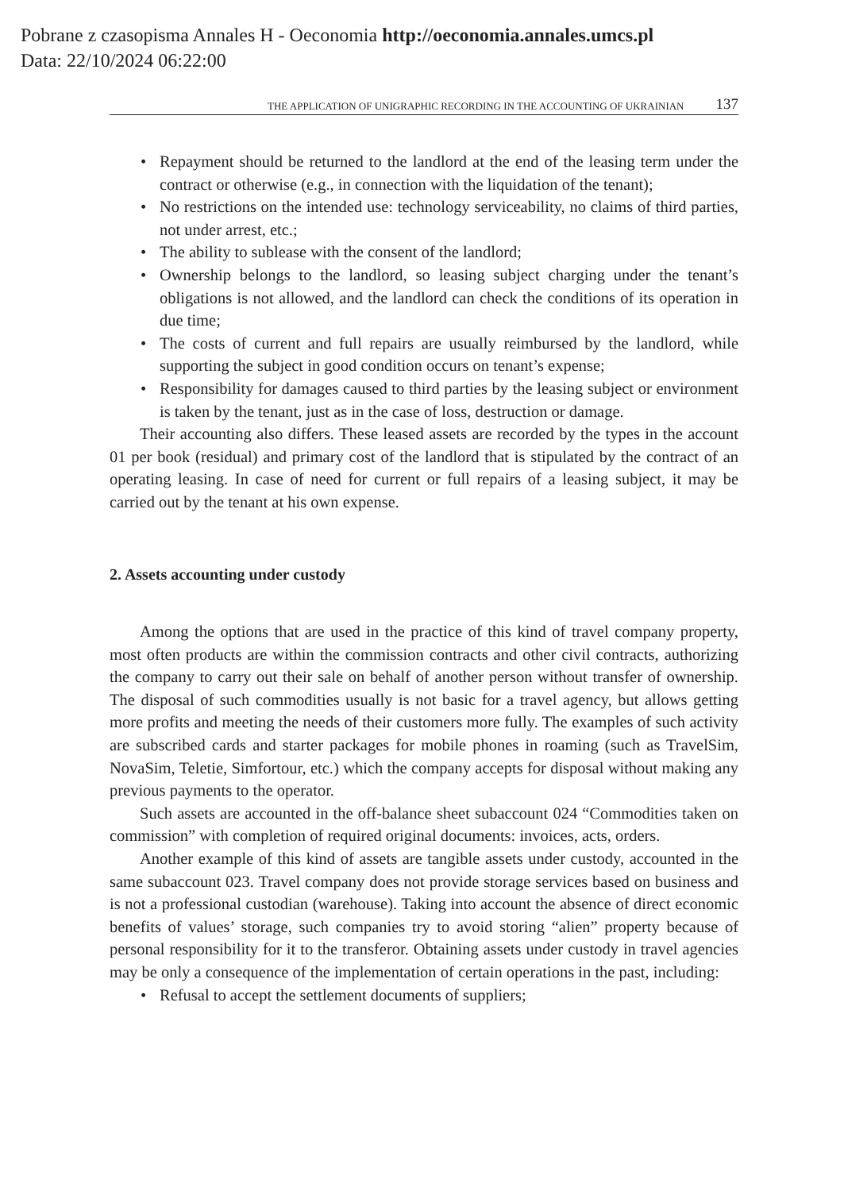Pobrane z czasopisma Annales H - Oeconomia http://oeconomia.annales.umcs.pl
Data: 22/10/2024 06:22:00
THE APPLICATION OF UNIGRAPHIC RECORDING IN THE ACCOUNTING OF UKRAINIAN 137
• Repayment should be returned to the landlord at the end of the leasing term under the contract or otherwise (e.g., in connection with the liquidation of the tenant);
• No restrictions on the intended use: technology serviceability, no claims of third parties, not under arrest, etc.;
• The ability to sublease with the consent of the landlord;
• Ownership belongs to the landlord, so leasing subject charging under the tenant’s obligations is not allowed, and the landlord can check the conditions of its operation in due time;
• The costs of current and full repairs are usually reimbursed by the landlord, while supporting the subject in good condition occurs on tenant’s expense;
• Responsibility for damages caused to third parties by the leasing subject or environment is taken by the tenant, just as in the case of loss, destruction or damage.
Their accounting also differs. These leased assets are recorded by the types in the account 01 per book (residual) and primary cost of the landlord that is stipulated by the contract of an operating leasing. In case of need for current or full repairs of a leasing subject, it may be carried out by the tenant at his own expense.
2. Assets accounting under custody
Among the options that are used in the practice of this kind of travel company property, most often products are within the commission contracts and other civil contracts, authorizing the company to carry out their sale on behalf of another person without transfer of ownership. The disposal of such commodities usually is not basic for a travel agency, but allows getting more profits and meeting the needs of their customers more fully. The examples of such activity are subscribed cards and starter packages for mobile phones in roaming (such as TravelSim, NovaSim, Teletie, Simfortour, etc.) which the company accepts for disposal without making any previous payments to the operator.
Such assets are accounted in the off-balance sheet subaccount 024 “Commodities taken on commission” with completion of required original documents: invoices, acts, orders.
Another example of this kind of assets are tangible assets under custody, accounted in the same subaccount 023. Travel company does not provide storage services based on business and is not a professional custodian (warehouse). Taking into account the absence of direct economic benefits of values’ storage, such companies try to avoid storing “alien” property because of personal responsibility for it to the transferor. Obtaining assets under custody in travel agencies may be only a consequence of the implementation of certain operations in the past, including:
• Refusal to accept the settlement documents of suppliers;